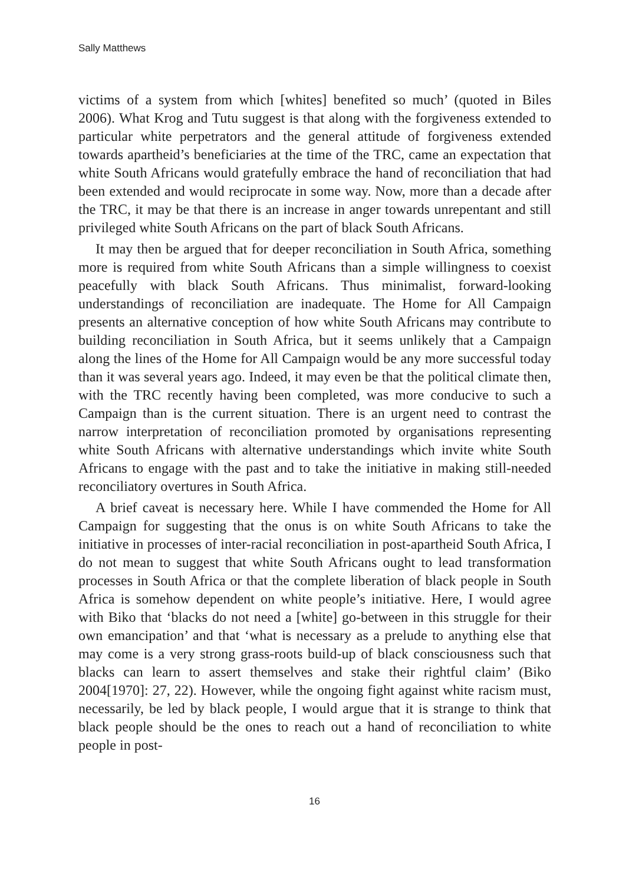Sally Matthews
victims of a system from which [whites] benefited so much’ (quoted in Biles 2006). What Krog and Tutu suggest is that along with the forgiveness extended to particular white perpetrators and the general attitude of forgiveness extended towards apartheid’s beneficiaries at the time of the TRC, came an expectation that white South Africans would gratefully embrace the hand of reconciliation that had been extended and would reciprocate in some way. Now, more than a decade after the TRC, it may be that there is an increase in anger towards unrepentant and still privileged white South Africans on the part of black South Africans.
It may then be argued that for deeper reconciliation in South Africa, something more is required from white South Africans than a simple willingness to coexist peacefully with black South Africans. Thus minimalist, forward-looking understandings of reconciliation are inadequate. The Home for All Campaign presents an alternative conception of how white South Africans may contribute to building reconciliation in South Africa, but it seems unlikely that a Campaign along the lines of the Home for All Campaign would be any more successful today than it was several years ago. Indeed, it may even be that the political climate then, with the TRC recently having been completed, was more conducive to such a Campaign than is the current situation. There is an urgent need to contrast the narrow interpretation of reconciliation promoted by organisations representing white South Africans with alternative understandings which invite white South Africans to engage with the past and to take the initiative in making still-needed reconciliatory overtures in South Africa.
A brief caveat is necessary here. While I have commended the Home for All Campaign for suggesting that the onus is on white South Africans to take the initiative in processes of inter-racial reconciliation in post-apartheid South Africa, I do not mean to suggest that white South Africans ought to lead transformation processes in South Africa or that the complete liberation of black people in South Africa is somehow dependent on white people’s initiative. Here, I would agree with Biko that ‘blacks do not need a [white] go-between in this struggle for their own emancipation’ and that ‘what is necessary as a prelude to anything else that may come is a very strong grass-roots build-up of black consciousness such that blacks can learn to assert themselves and stake their rightful claim’ (Biko 2004[1970]: 27, 22). However, while the ongoing fight against white racism must, necessarily, be led by black people, I would argue that it is strange to think that black people should be the ones to reach out a hand of reconciliation to white people in post-
16